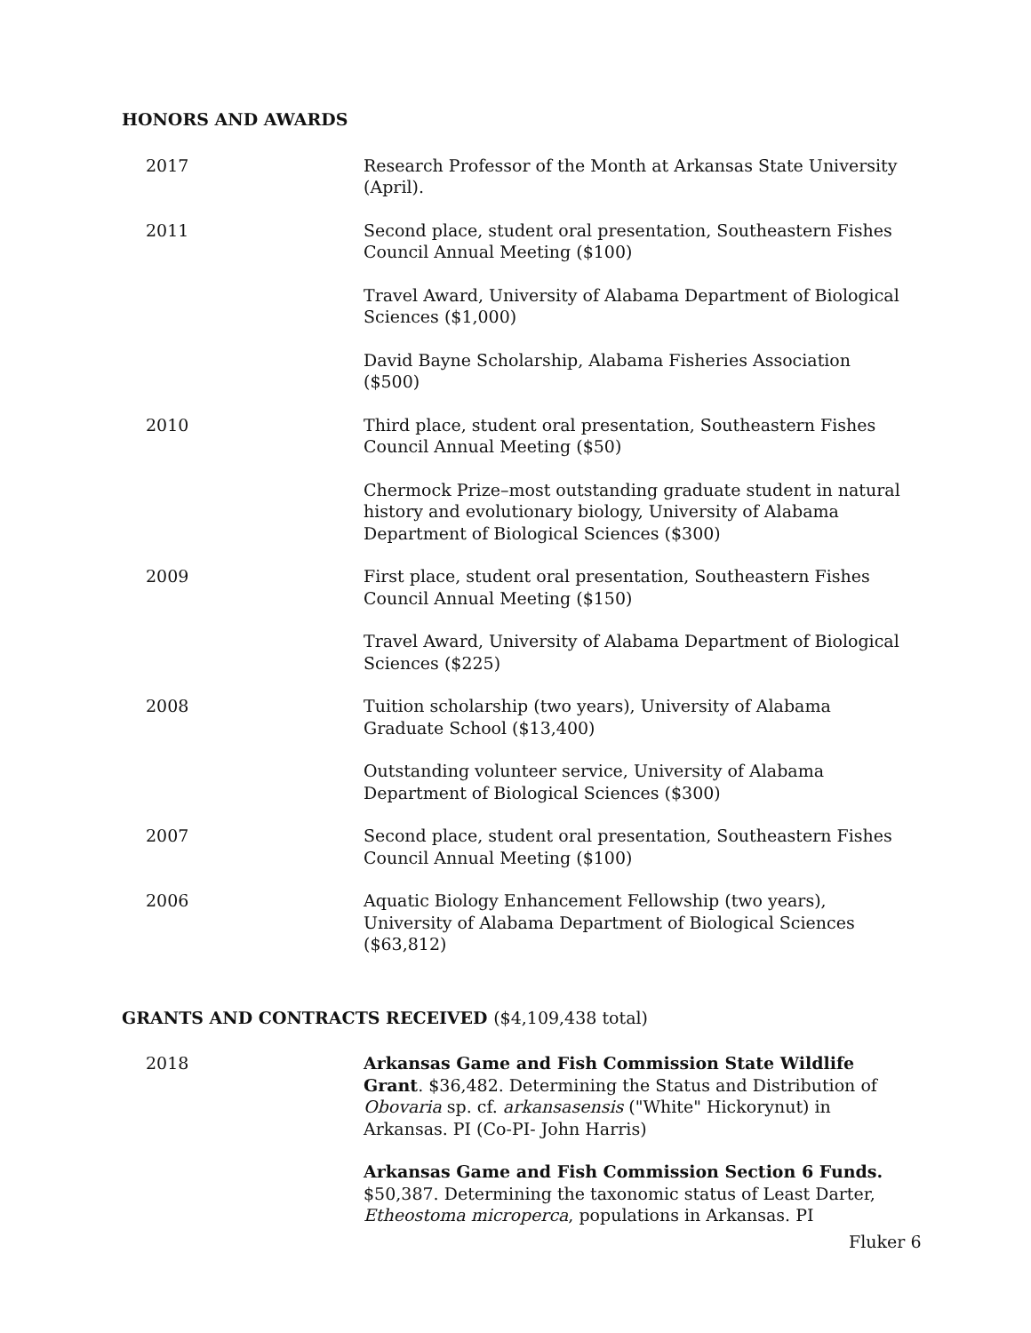HONORS AND AWARDS
2017 Research Professor of the Month at Arkansas State University (April).
2011 Second place, student oral presentation, Southeastern Fishes Council Annual Meeting ($100)
Travel Award, University of Alabama Department of Biological Sciences ($1,000)
David Bayne Scholarship, Alabama Fisheries Association ($500)
2010 Third place, student oral presentation, Southeastern Fishes Council Annual Meeting ($50)
Chermock Prize–most outstanding graduate student in natural history and evolutionary biology, University of Alabama Department of Biological Sciences ($300)
2009 First place, student oral presentation, Southeastern Fishes Council Annual Meeting ($150)
Travel Award, University of Alabama Department of Biological Sciences ($225)
2008 Tuition scholarship (two years), University of Alabama Graduate School ($13,400)
Outstanding volunteer service, University of Alabama Department of Biological Sciences ($300)
2007 Second place, student oral presentation, Southeastern Fishes Council Annual Meeting ($100)
2006 Aquatic Biology Enhancement Fellowship (two years), University of Alabama Department of Biological Sciences ($63,812)
GRANTS AND CONTRACTS RECEIVED ($4,109,438 total)
2018 Arkansas Game and Fish Commission State Wildlife Grant. $36,482. Determining the Status and Distribution of Obovaria sp. cf. arkansasensis ("White" Hickorynut) in Arkansas. PI (Co-PI- John Harris)
Arkansas Game and Fish Commission Section 6 Funds. $50,387. Determining the taxonomic status of Least Darter, Etheostoma microperca, populations in Arkansas. PI
Fluker 6